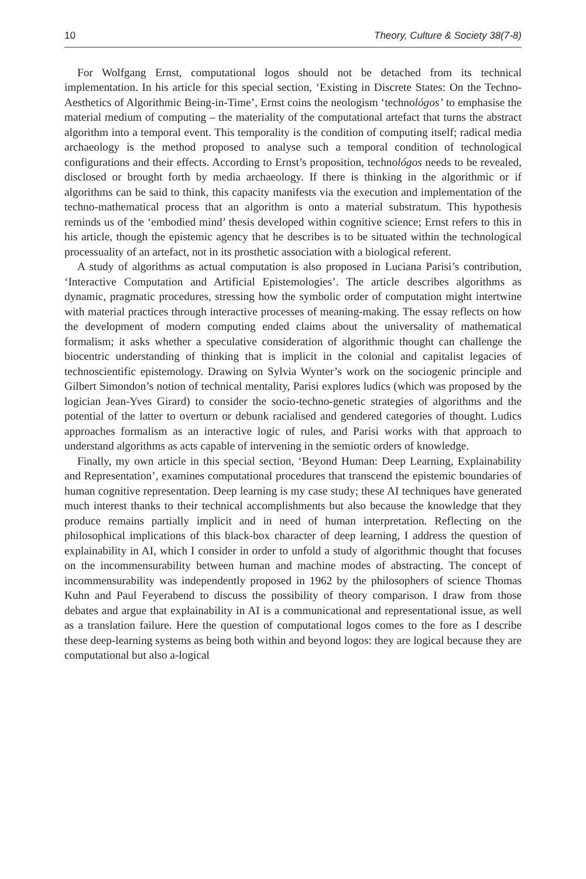10 Theory, Culture & Society 38(7-8)
For Wolfgang Ernst, computational logos should not be detached from its technical implementation. In his article for this special section, ‘Existing in Discrete States: On the Techno-Aesthetics of Algorithmic Being-in-Time’, Ernst coins the neologism ‘technológos’ to emphasise the material medium of computing – the materiality of the computational artefact that turns the abstract algorithm into a temporal event. This temporality is the condition of computing itself; radical media archaeology is the method proposed to analyse such a temporal condition of technological configurations and their effects. According to Ernst’s proposition, technológos needs to be revealed, disclosed or brought forth by media archaeology. If there is thinking in the algorithmic or if algorithms can be said to think, this capacity manifests via the execution and implementation of the techno-mathematical process that an algorithm is onto a material substratum. This hypothesis reminds us of the ‘embodied mind’ thesis developed within cognitive science; Ernst refers to this in his article, though the epistemic agency that he describes is to be situated within the technological processuality of an artefact, not in its prosthetic association with a biological referent.
A study of algorithms as actual computation is also proposed in Luciana Parisi’s contribution, ‘Interactive Computation and Artificial Epistemologies’. The article describes algorithms as dynamic, pragmatic procedures, stressing how the symbolic order of computation might intertwine with material practices through interactive processes of meaning-making. The essay reflects on how the development of modern computing ended claims about the universality of mathematical formalism; it asks whether a speculative consideration of algorithmic thought can challenge the biocentric understanding of thinking that is implicit in the colonial and capitalist legacies of technoscientific epistemology. Drawing on Sylvia Wynter’s work on the sociogenic principle and Gilbert Simondon’s notion of technical mentality, Parisi explores ludics (which was proposed by the logician Jean-Yves Girard) to consider the socio-techno-genetic strategies of algorithms and the potential of the latter to overturn or debunk racialised and gendered categories of thought. Ludics approaches formalism as an interactive logic of rules, and Parisi works with that approach to understand algorithms as acts capable of intervening in the semiotic orders of knowledge.
Finally, my own article in this special section, ‘Beyond Human: Deep Learning, Explainability and Representation’, examines computational procedures that transcend the epistemic boundaries of human cognitive representation. Deep learning is my case study; these AI techniques have generated much interest thanks to their technical accomplishments but also because the knowledge that they produce remains partially implicit and in need of human interpretation. Reflecting on the philosophical implications of this black-box character of deep learning, I address the question of explainability in AI, which I consider in order to unfold a study of algorithmic thought that focuses on the incommensurability between human and machine modes of abstracting. The concept of incommensurability was independently proposed in 1962 by the philosophers of science Thomas Kuhn and Paul Feyerabend to discuss the possibility of theory comparison. I draw from those debates and argue that explainability in AI is a communicational and representational issue, as well as a translation failure. Here the question of computational logos comes to the fore as I describe these deep-learning systems as being both within and beyond logos: they are logical because they are computational but also a-logical